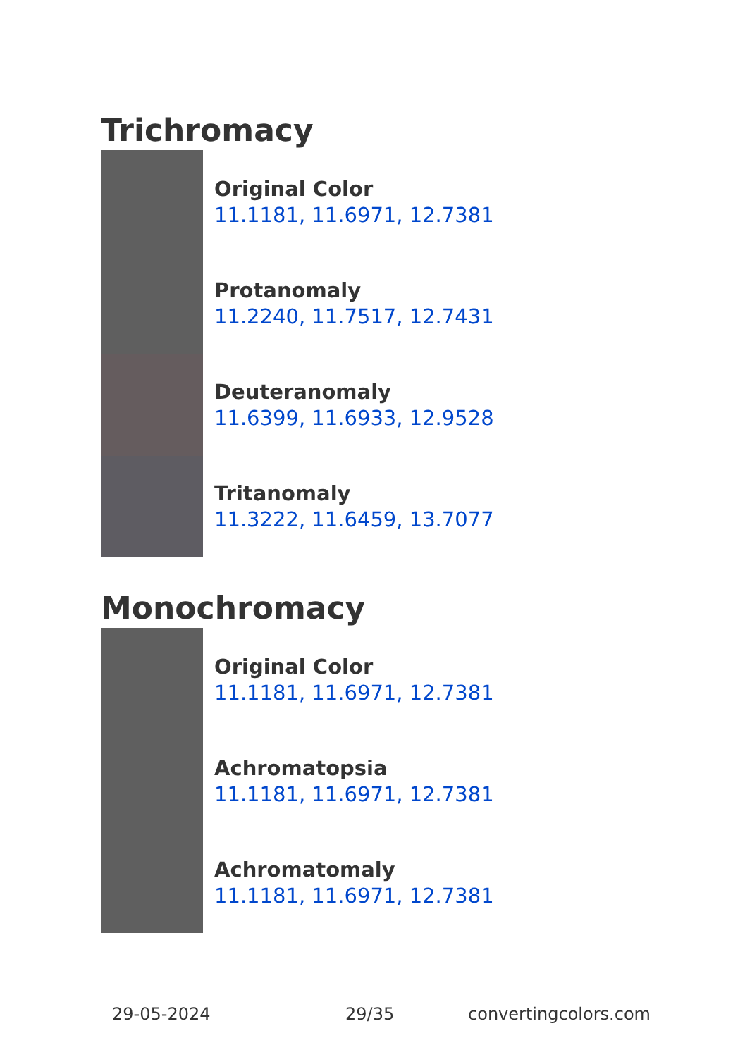Trichromacy
Original Color
11.1181, 11.6971, 12.7381
Protanomaly
11.2240, 11.7517, 12.7431
Deuteranomaly
11.6399, 11.6933, 12.9528
Tritanomaly
11.3222, 11.6459, 13.7077
Monochromacy
Original Color
11.1181, 11.6971, 12.7381
Achromatopsia
11.1181, 11.6971, 12.7381
Achromatomaly
11.1181, 11.6971, 12.7381
29-05-2024 29/35 convertingcolors.com